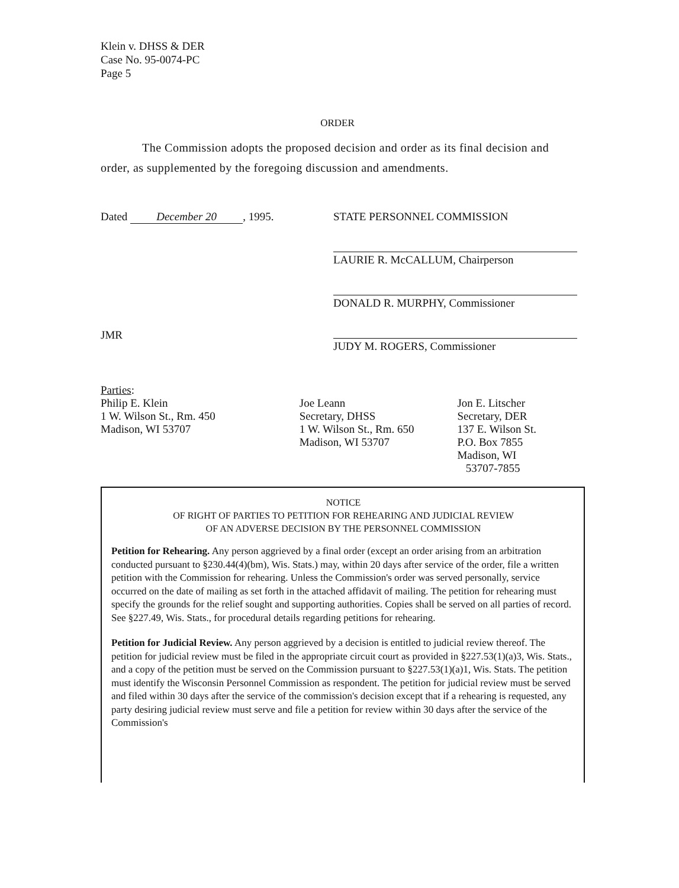Klein v. DHSS & DER
Case No. 95-0074-PC
Page 5
ORDER
The Commission adopts the proposed decision and order as its final decision and order, as supplemented by the foregoing discussion and amendments.
Dated December 20, 1995.
STATE PERSONNEL COMMISSION
LAURIE R. McCALLUM, Chairperson
DONALD R. MURPHY, Commissioner
JUDY M. ROGERS, Commissioner
JMR
Parties:
Philip E. Klein
1 W. Wilson St., Rm. 450
Madison, WI 53707
Joe Leann
Secretary, DHSS
1 W. Wilson St., Rm. 650
Madison, WI 53707
Jon E. Litscher
Secretary, DER
137 E. Wilson St.
P.O. Box 7855
Madison, WI
53707-7855
NOTICE
OF RIGHT OF PARTIES TO PETITION FOR REHEARING AND JUDICIAL REVIEW
OF AN ADVERSE DECISION BY THE PERSONNEL COMMISSION
Petition for Rehearing. Any person aggrieved by a final order (except an order arising from an arbitration conducted pursuant to §230.44(4)(bm), Wis. Stats.) may, within 20 days after service of the order, file a written petition with the Commission for rehearing. Unless the Commission's order was served personally, service occurred on the date of mailing as set forth in the attached affidavit of mailing. The petition for rehearing must specify the grounds for the relief sought and supporting authorities. Copies shall be served on all parties of record. See §227.49, Wis. Stats., for procedural details regarding petitions for rehearing.
Petition for Judicial Review. Any person aggrieved by a decision is entitled to judicial review thereof. The petition for judicial review must be filed in the appropriate circuit court as provided in §227.53(1)(a)3, Wis. Stats., and a copy of the petition must be served on the Commission pursuant to §227.53(1)(a)1, Wis. Stats. The petition must identify the Wisconsin Personnel Commission as respondent. The petition for judicial review must be served and filed within 30 days after the service of the commission's decision except that if a rehearing is requested, any party desiring judicial review must serve and file a petition for review within 30 days after the service of the Commission's